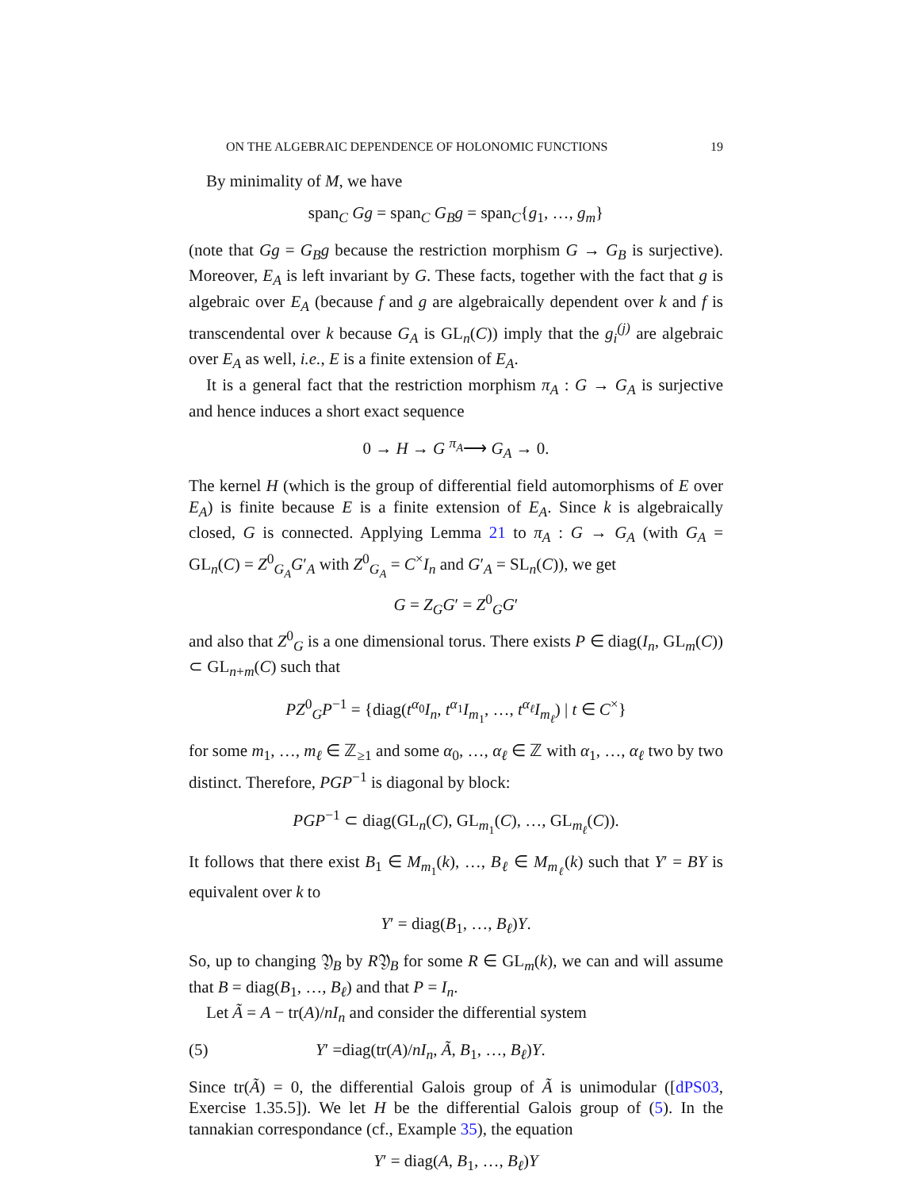ON THE ALGEBRAIC DEPENDENCE OF HOLONOMIC FUNCTIONS 19
By minimality of M, we have
span<sub>C</sub> Gg = span<sub>C</sub> G<sub>B</sub>g = span<sub>C</sub>{g<sub>1</sub>, …, g<sub>m</sub>}
(note that Gg = G<sub>B</sub>g because the restriction morphism G → G<sub>B</sub> is surjective). Moreover, E<sub>A</sub> is left invariant by G. These facts, together with the fact that g is algebraic over E<sub>A</sub> (because f and g are algebraically dependent over k and f is transcendental over k because G<sub>A</sub> is GL<sub>n</sub>(C)) imply that the g<sub>i</sub><sup>(j)</sup> are algebraic over E<sub>A</sub> as well, i.e., E is a finite extension of E<sub>A</sub>.
It is a general fact that the restriction morphism π<sub>A</sub> : G → G<sub>A</sub> is surjective and hence induces a short exact sequence
0 → H → G <sup>π<sub>A</sub></sup>⟶ G<sub>A</sub> → 0.
The kernel H (which is the group of differential field automorphisms of E over E<sub>A</sub>) is finite because E is a finite extension of E<sub>A</sub>. Since k is algebraically closed, G is connected. Applying Lemma 21 to π<sub>A</sub> : G → G<sub>A</sub> (with G<sub>A</sub> = GL<sub>n</sub>(C) = Z<sup>0</sup><sub>G<sub>A</sub></sub>G′<sub>A</sub> with Z<sup>0</sup><sub>G<sub>A</sub></sub> = C<sup>×</sup>I<sub>n</sub> and G′<sub>A</sub> = SL<sub>n</sub>(C)), we get
G = Z<sub>G</sub>G′ = Z<sup>0</sup><sub>G</sub>G′
and also that Z<sup>0</sup><sub>G</sub> is a one dimensional torus. There exists P ∈ diag(I<sub>n</sub>, GL<sub>m</sub>(C)) ⊂ GL<sub>n+m</sub>(C) such that
PZ<sup>0</sup><sub>G</sub>P<sup>−1</sup> = {diag(t<sup>α<sub>0</sub></sup>I<sub>n</sub>, t<sup>α<sub>1</sub></sup>I<sub>m<sub>1</sub></sub>, …, t<sup>α<sub>ℓ</sub></sup>I<sub>m<sub>ℓ</sub></sub>) | t ∈ C<sup>×</sup>}
for some m<sub>1</sub>, …, m<sub>ℓ</sub> ∈ ℤ<sub>≥1</sub> and some α<sub>0</sub>, …, α<sub>ℓ</sub> ∈ ℤ with α<sub>1</sub>, …, α<sub>ℓ</sub> two by two distinct. Therefore, PGP<sup>−1</sup> is diagonal by block:
PGP<sup>−1</sup> ⊂ diag(GL<sub>n</sub>(C), GL<sub>m<sub>1</sub></sub>(C), …, GL<sub>m<sub>ℓ</sub></sub>(C)).
It follows that there exist B<sub>1</sub> ∈ M<sub>m<sub>1</sub></sub>(k), …, B<sub>ℓ</sub> ∈ M<sub>m<sub>ℓ</sub></sub>(k) such that Y′ = BY is equivalent over k to
Y′ = diag(B<sub>1</sub>, …, B<sub>ℓ</sub>)Y.
So, up to changing 𝔜<sub>B</sub> by R𝔜<sub>B</sub> for some R ∈ GL<sub>m</sub>(k), we can and will assume that B = diag(B<sub>1</sub>, …, B<sub>ℓ</sub>) and that P = I<sub>n</sub>.
Let Ã = A − tr(A)/nI<sub>n</sub> and consider the differential system
(5) Y′ =diag(tr(A)/nI<sub>n</sub>, Ã, B<sub>1</sub>, …, B<sub>ℓ</sub>)Y.
Since tr(Ã) = 0, the differential Galois group of Ã is unimodular ([dPS03, Exercise 1.35.5]). We let H be the differential Galois group of (5). In the tannakian correspondance (cf., Example 35), the equation
Y′ = diag(A, B<sub>1</sub>, …, B<sub>ℓ</sub>)Y